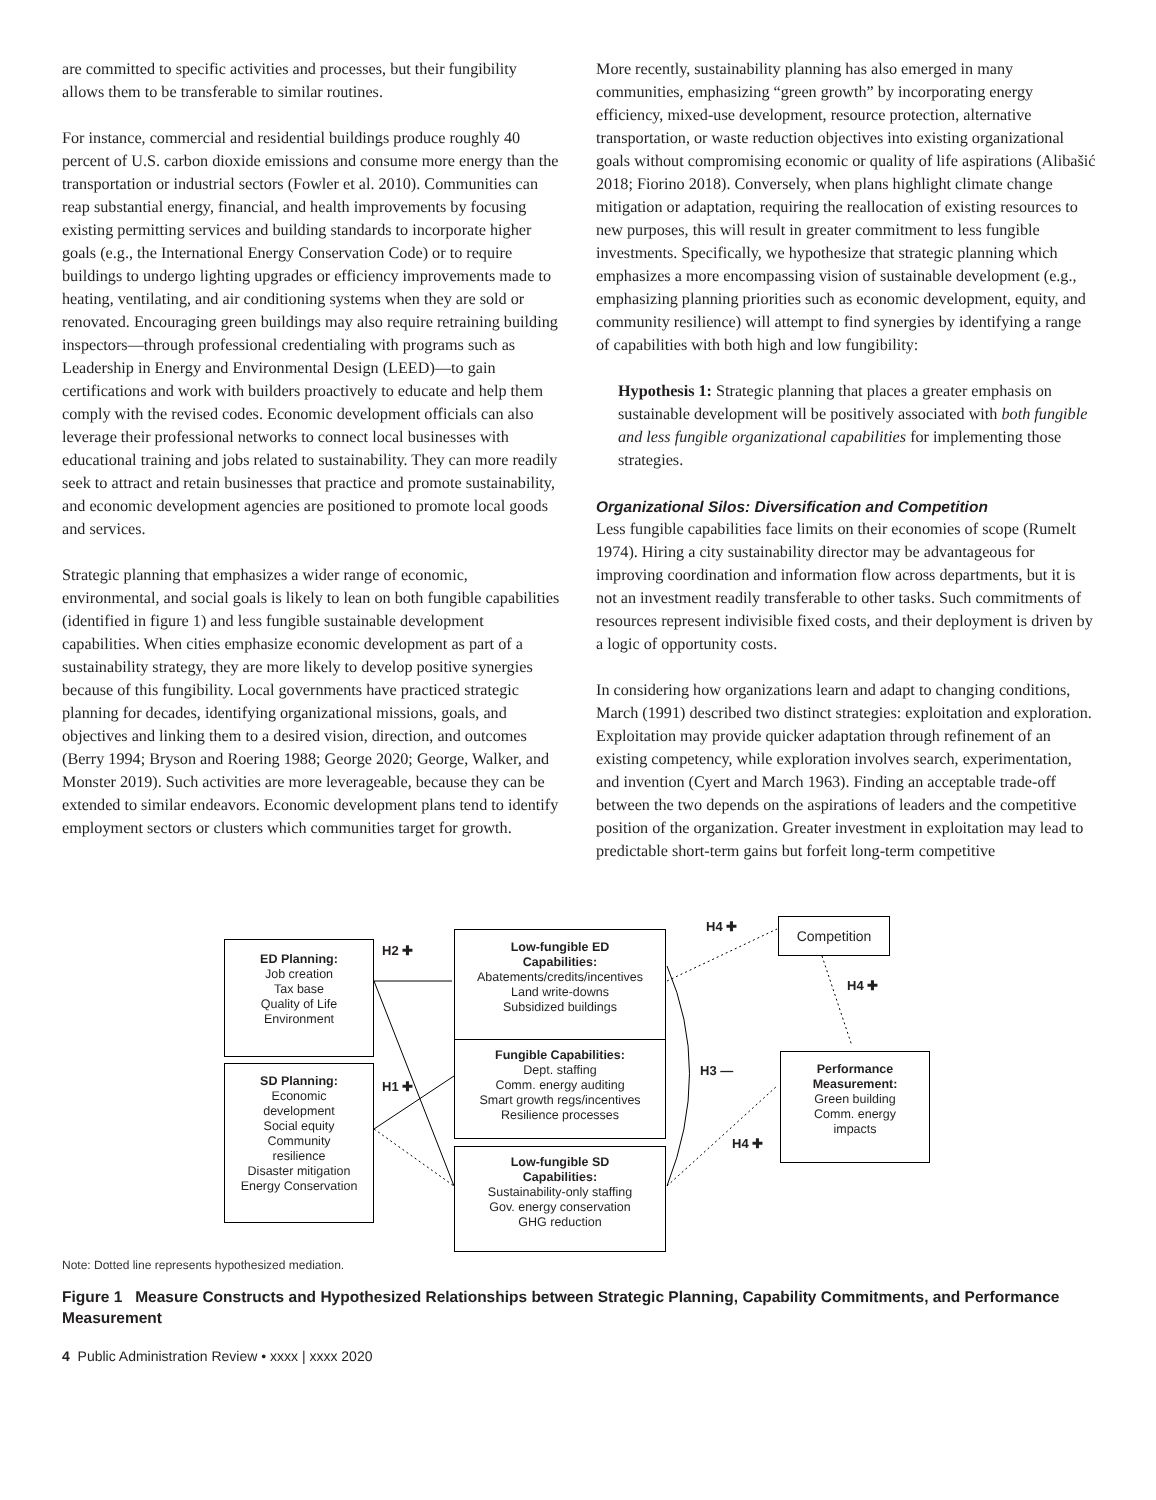are committed to specific activities and processes, but their fungibility allows them to be transferable to similar routines.
For instance, commercial and residential buildings produce roughly 40 percent of U.S. carbon dioxide emissions and consume more energy than the transportation or industrial sectors (Fowler et al. 2010). Communities can reap substantial energy, financial, and health improvements by focusing existing permitting services and building standards to incorporate higher goals (e.g., the International Energy Conservation Code) or to require buildings to undergo lighting upgrades or efficiency improvements made to heating, ventilating, and air conditioning systems when they are sold or renovated. Encouraging green buildings may also require retraining building inspectors—through professional credentialing with programs such as Leadership in Energy and Environmental Design (LEED)—to gain certifications and work with builders proactively to educate and help them comply with the revised codes. Economic development officials can also leverage their professional networks to connect local businesses with educational training and jobs related to sustainability. They can more readily seek to attract and retain businesses that practice and promote sustainability, and economic development agencies are positioned to promote local goods and services.
Strategic planning that emphasizes a wider range of economic, environmental, and social goals is likely to lean on both fungible capabilities (identified in figure 1) and less fungible sustainable development capabilities. When cities emphasize economic development as part of a sustainability strategy, they are more likely to develop positive synergies because of this fungibility. Local governments have practiced strategic planning for decades, identifying organizational missions, goals, and objectives and linking them to a desired vision, direction, and outcomes (Berry 1994; Bryson and Roering 1988; George 2020; George, Walker, and Monster 2019). Such activities are more leverageable, because they can be extended to similar endeavors. Economic development plans tend to identify employment sectors or clusters which communities target for growth.
More recently, sustainability planning has also emerged in many communities, emphasizing “green growth” by incorporating energy efficiency, mixed-use development, resource protection, alternative transportation, or waste reduction objectives into existing organizational goals without compromising economic or quality of life aspirations (Alibašić 2018; Fiorino 2018). Conversely, when plans highlight climate change mitigation or adaptation, requiring the reallocation of existing resources to new purposes, this will result in greater commitment to less fungible investments. Specifically, we hypothesize that strategic planning which emphasizes a more encompassing vision of sustainable development (e.g., emphasizing planning priorities such as economic development, equity, and community resilience) will attempt to find synergies by identifying a range of capabilities with both high and low fungibility:
Hypothesis 1: Strategic planning that places a greater emphasis on sustainable development will be positively associated with both fungible and less fungible organizational capabilities for implementing those strategies.
Organizational Silos: Diversification and Competition
Less fungible capabilities face limits on their economies of scope (Rumelt 1974). Hiring a city sustainability director may be advantageous for improving coordination and information flow across departments, but it is not an investment readily transferable to other tasks. Such commitments of resources represent indivisible fixed costs, and their deployment is driven by a logic of opportunity costs.
In considering how organizations learn and adapt to changing conditions, March (1991) described two distinct strategies: exploitation and exploration. Exploitation may provide quicker adaptation through refinement of an existing competency, while exploration involves search, experimentation, and invention (Cyert and March 1963). Finding an acceptable trade-off between the two depends on the aspirations of leaders and the competitive position of the organization. Greater investment in exploitation may lead to predictable short-term gains but forfeit long-term competitive
ED Planning:
Job creation
Tax base
Quality of Life
Environment
SD Planning:
Economic
development
Social equity
Community
resilience
Disaster mitigation
Energy Conservation
H2 ✚
H1 ✚
Low-fungible ED
Capabilities:
Abatements/credits/incentives
Land write-downs
Subsidized buildings
Fungible Capabilities:
Dept. staffing
Comm. energy auditing
Smart growth regs/incentives
Resilience processes
Low-fungible SD
Capabilities:
Sustainability-only staffing
Gov. energy conservation
GHG reduction
H4 ✚
H3 —
H4 ✚
H4 ✚
Competition
Performance
Measurement:
Green building
Comm. energy
impacts
Note: Dotted line represents hypothesized mediation.
Figure 1 Measure Constructs and Hypothesized Relationships between Strategic Planning, Capability Commitments, and Performance Measurement
4 Public Administration Review • xxxx | xxxx 2020